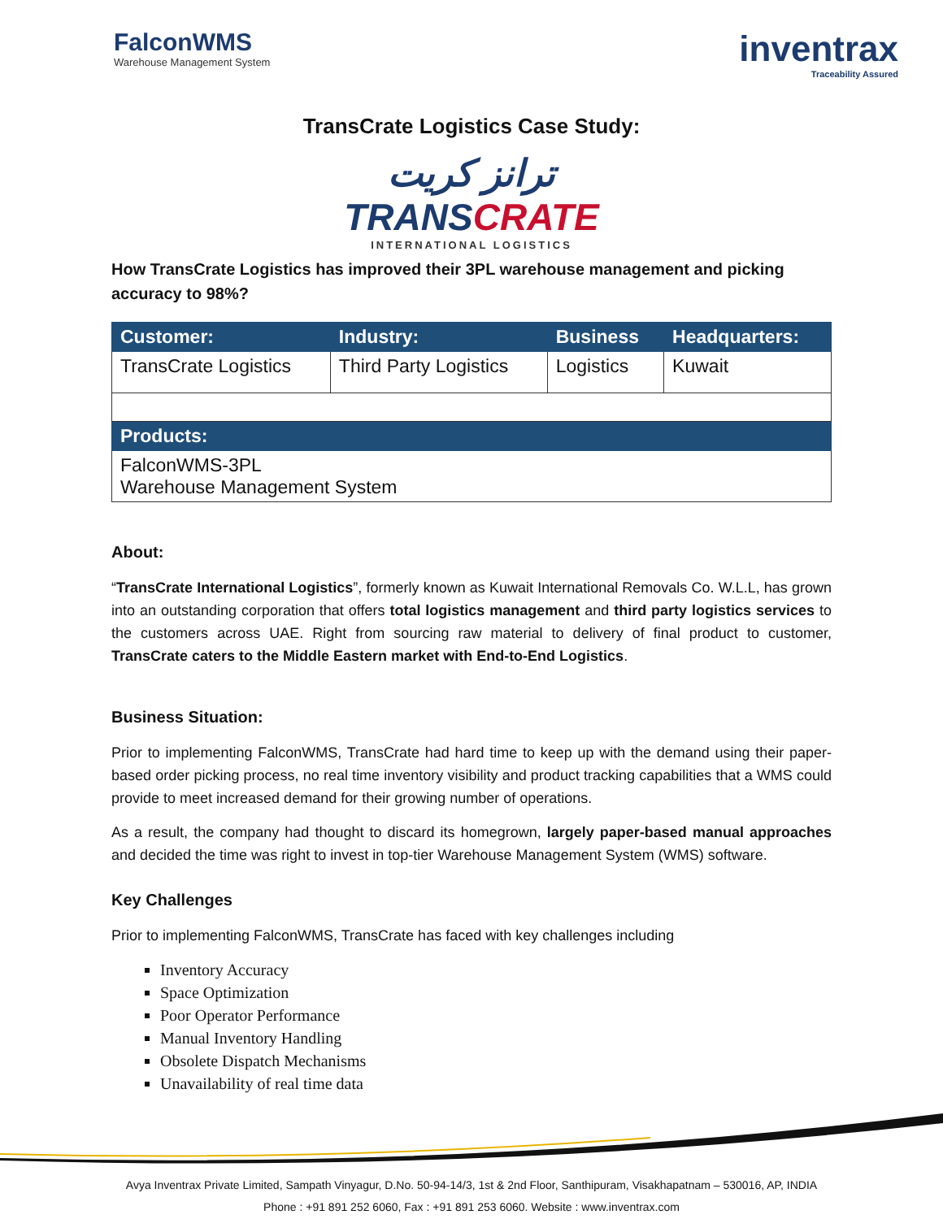FalconWMS
Warehouse Management System
inventrax
Traceability Assured
TransCrate Logistics Case Study:
ترانز كريت
TRANSCRATE
INTERNATIONAL LOGISTICS
How TransCrate Logistics has improved their 3PL warehouse management and picking accuracy to 98%?
| Customer: | Industry: | Business | Headquarters: |
| --- | --- | --- | --- |
| TransCrate Logistics | Third Party Logistics | Logistics | Kuwait |
| Products: | | | |
| FalconWMS-3PL Warehouse Management System | | | |
About:
“TransCrate International Logistics”, formerly known as Kuwait International Removals Co. W.L.L, has grown into an outstanding corporation that offers total logistics management and third party logistics services to the customers across UAE. Right from sourcing raw material to delivery of final product to customer, TransCrate caters to the Middle Eastern market with End-to-End Logistics.
Business Situation:
Prior to implementing FalconWMS, TransCrate had hard time to keep up with the demand using their paper-based order picking process, no real time inventory visibility and product tracking capabilities that a WMS could provide to meet increased demand for their growing number of operations.
As a result, the company had thought to discard its homegrown, largely paper-based manual approaches and decided the time was right to invest in top-tier Warehouse Management System (WMS) software.
Key Challenges
Prior to implementing FalconWMS, TransCrate has faced with key challenges including
Inventory Accuracy
Space Optimization
Poor Operator Performance
Manual Inventory Handling
Obsolete Dispatch Mechanisms
Unavailability of real time data
Avya Inventrax Private Limited, Sampath Vinyagur, D.No. 50-94-14/3, 1st & 2nd Floor, Santhipuram, Visakhapatnam – 530016, AP, INDIA
Phone : +91 891 252 6060, Fax : +91 891 253 6060. Website : www.inventrax.com